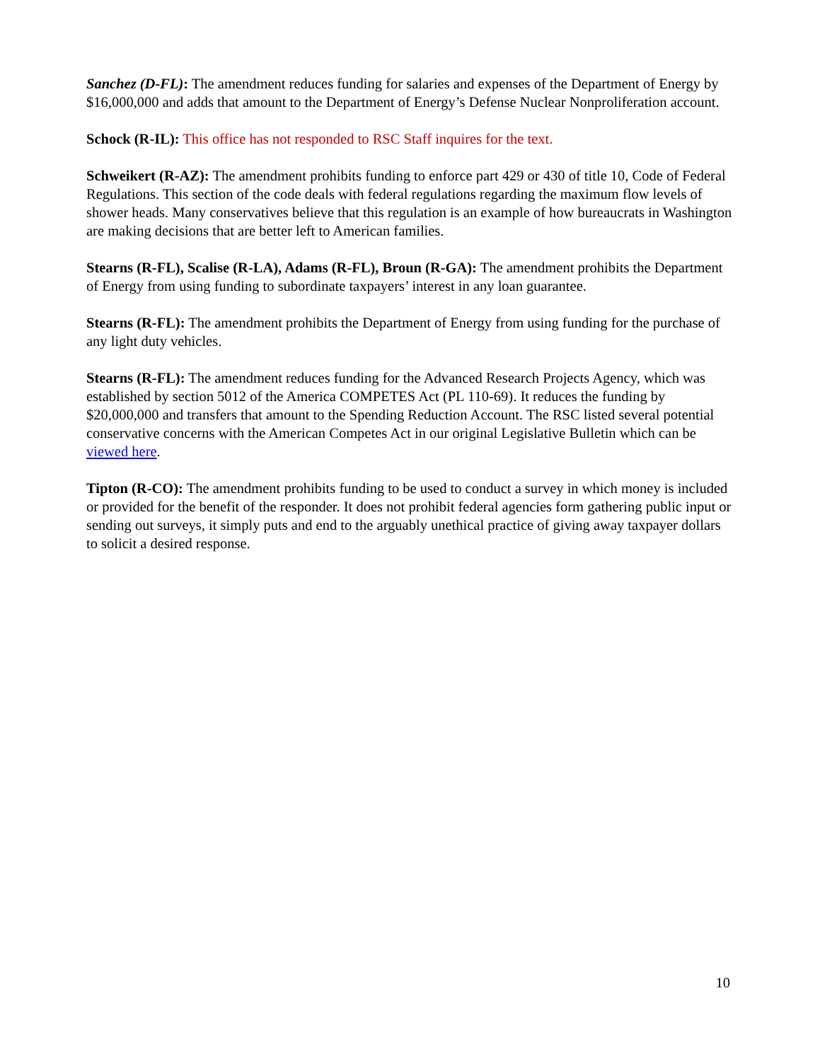Sanchez (D-FL): The amendment reduces funding for salaries and expenses of the Department of Energy by $16,000,000 and adds that amount to the Department of Energy’s Defense Nuclear Nonproliferation account.
Schock (R-IL): This office has not responded to RSC Staff inquires for the text.
Schweikert (R-AZ): The amendment prohibits funding to enforce part 429 or 430 of title 10, Code of Federal Regulations. This section of the code deals with federal regulations regarding the maximum flow levels of shower heads. Many conservatives believe that this regulation is an example of how bureaucrats in Washington are making decisions that are better left to American families.
Stearns (R-FL), Scalise (R-LA), Adams (R-FL), Broun (R-GA): The amendment prohibits the Department of Energy from using funding to subordinate taxpayers’ interest in any loan guarantee.
Stearns (R-FL): The amendment prohibits the Department of Energy from using funding for the purchase of any light duty vehicles.
Stearns (R-FL): The amendment reduces funding for the Advanced Research Projects Agency, which was established by section 5012 of the America COMPETES Act (PL 110-69). It reduces the funding by $20,000,000 and transfers that amount to the Spending Reduction Account. The RSC listed several potential conservative concerns with the American Competes Act in our original Legislative Bulletin which can be viewed here.
Tipton (R-CO): The amendment prohibits funding to be used to conduct a survey in which money is included or provided for the benefit of the responder. It does not prohibit federal agencies form gathering public input or sending out surveys, it simply puts and end to the arguably unethical practice of giving away taxpayer dollars to solicit a desired response.
10